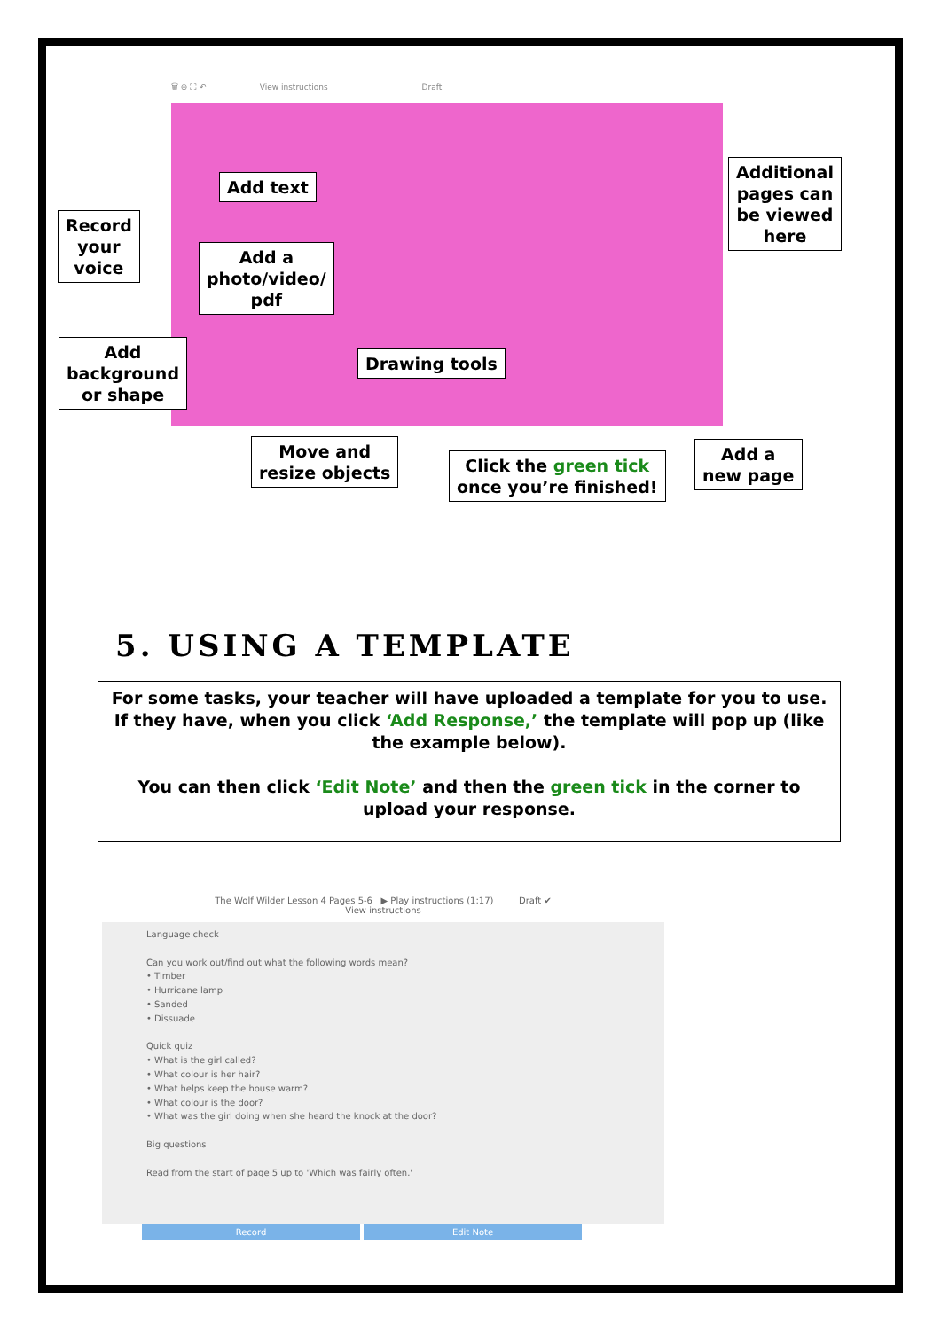🗑 ⊕ ⛶ ↶ View instructions Draft
Add text
Additional
pages can
be viewed
here
Record
your
voice
Add a
photo/video/
pdf
Add
background
or shape
Drawing tools
Move and
resize objects
Click the green tick
once you’re finished!
Add a
new page
5. USING A TEMPLATE
For some tasks, your teacher will have uploaded a template for you to use. If they have, when you click ‘Add Response,’ the template will pop up (like the example below).
You can then click ‘Edit Note’ and then the green tick in the corner to upload your response.
The Wolf Wilder Lesson 4 Pages 5-6 ▶ Play instructions (1:17) Draft ✔
View instructions
Language check
Can you work out/find out what the following words mean?
• Timber
• Hurricane lamp
• Sanded
• Dissuade
Quick quiz
• What is the girl called?
• What colour is her hair?
• What helps keep the house warm?
• What colour is the door?
• What was the girl doing when she heard the knock at the door?
Big questions
Read from the start of page 5 up to 'Which was fairly often.'
Record Edit Note